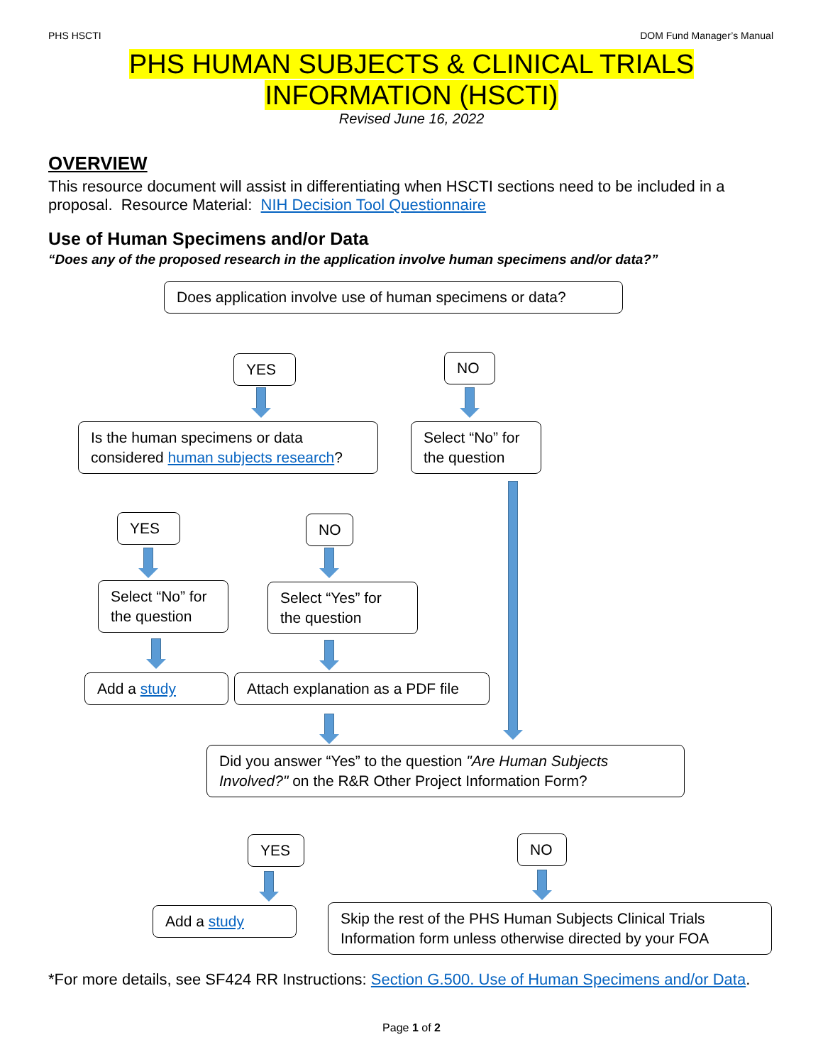PHS HSCTI DOM Fund Manager’s Manual
PHS HUMAN SUBJECTS & CLINICAL TRIALS
INFORMATION (HSCTI)
Revised June 16, 2022
OVERVIEW
This resource document will assist in differentiating when HSCTI sections need to be included in a proposal. Resource Material: NIH Decision Tool Questionnaire
Use of Human Specimens and/or Data
“Does any of the proposed research in the application involve human specimens and/or data?”
Does application involve use of human specimens or data?
YES NO
Is the human specimens or data considered human subjects research?
Select “No” for the question
YES NO
Select “No” for the question
Select “Yes” for the question
Add a study
Attach explanation as a PDF file
Did you answer “Yes” to the question "Are Human Subjects Involved?" on the R&R Other Project Information Form?
YES NO
Add a study
Skip the rest of the PHS Human Subjects Clinical Trials Information form unless otherwise directed by your FOA
*For more details, see SF424 RR Instructions: Section G.500. Use of Human Specimens and/or Data.
Page 1 of 2